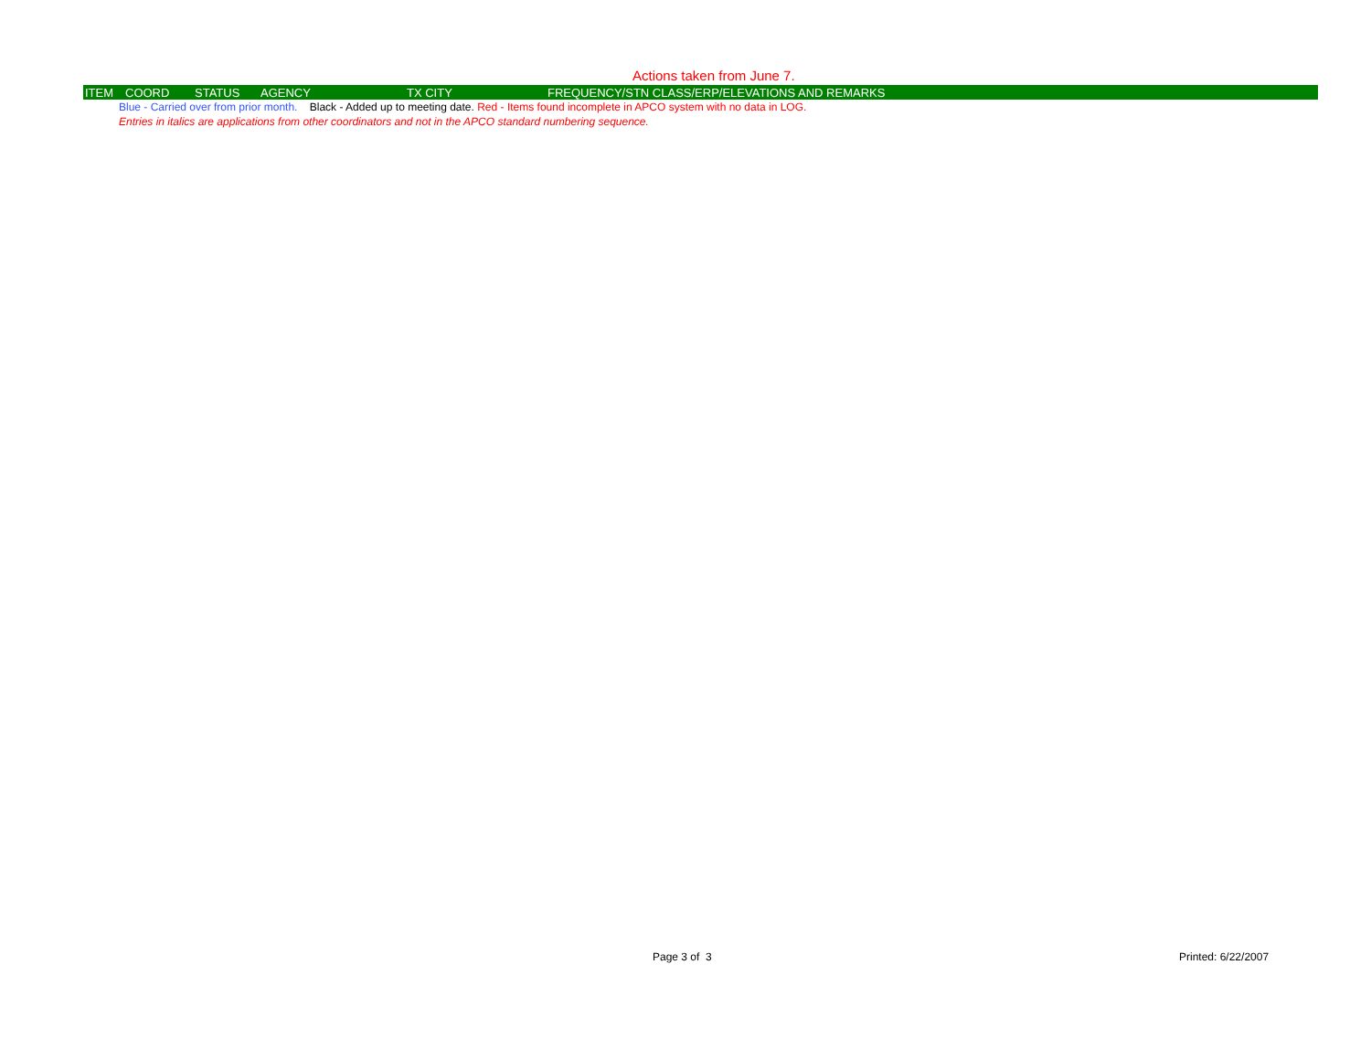Actions taken from June 7.
| ITEM | COORD | STATUS | AGENCY | TX CITY | FREQUENCY/STN CLASS/ERP/ELEVATIONS AND REMARKS |
| --- | --- | --- | --- | --- | --- |
Blue - Carried over from prior month. Black - Added up to meeting date. Red - Items found incomplete in APCO system with no data in LOG.
Entries in italics are applications from other coordinators and not in the APCO standard numbering sequence.
Page 3 of 3 Printed: 6/22/2007